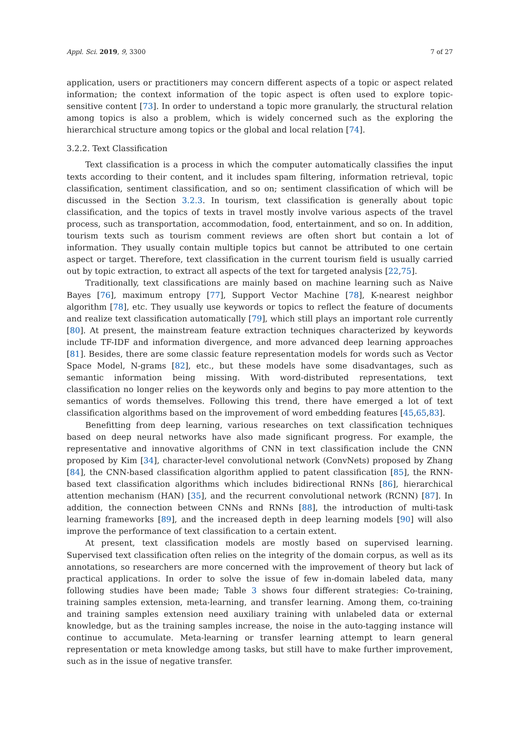Appl. Sci. 2019, 9, 3300 7 of 27
application, users or practitioners may concern different aspects of a topic or aspect related information; the context information of the topic aspect is often used to explore topic-sensitive content [73]. In order to understand a topic more granularly, the structural relation among topics is also a problem, which is widely concerned such as the exploring the hierarchical structure among topics or the global and local relation [74].
3.2.2. Text Classification
Text classification is a process in which the computer automatically classifies the input texts according to their content, and it includes spam filtering, information retrieval, topic classification, sentiment classification, and so on; sentiment classification of which will be discussed in the Section 3.2.3. In tourism, text classification is generally about topic classification, and the topics of texts in travel mostly involve various aspects of the travel process, such as transportation, accommodation, food, entertainment, and so on. In addition, tourism texts such as tourism comment reviews are often short but contain a lot of information. They usually contain multiple topics but cannot be attributed to one certain aspect or target. Therefore, text classification in the current tourism field is usually carried out by topic extraction, to extract all aspects of the text for targeted analysis [22,75].
Traditionally, text classifications are mainly based on machine learning such as Naive Bayes [76], maximum entropy [77], Support Vector Machine [78], K-nearest neighbor algorithm [78], etc. They usually use keywords or topics to reflect the feature of documents and realize text classification automatically [79], which still plays an important role currently [80]. At present, the mainstream feature extraction techniques characterized by keywords include TF-IDF and information divergence, and more advanced deep learning approaches [81]. Besides, there are some classic feature representation models for words such as Vector Space Model, N-grams [82], etc., but these models have some disadvantages, such as semantic information being missing. With word-distributed representations, text classification no longer relies on the keywords only and begins to pay more attention to the semantics of words themselves. Following this trend, there have emerged a lot of text classification algorithms based on the improvement of word embedding features [45,65,83].
Benefitting from deep learning, various researches on text classification techniques based on deep neural networks have also made significant progress. For example, the representative and innovative algorithms of CNN in text classification include the CNN proposed by Kim [34], character-level convolutional network (ConvNets) proposed by Zhang [84], the CNN-based classification algorithm applied to patent classification [85], the RNN-based text classification algorithms which includes bidirectional RNNs [86], hierarchical attention mechanism (HAN) [35], and the recurrent convolutional network (RCNN) [87]. In addition, the connection between CNNs and RNNs [88], the introduction of multi-task learning frameworks [89], and the increased depth in deep learning models [90] will also improve the performance of text classification to a certain extent.
At present, text classification models are mostly based on supervised learning. Supervised text classification often relies on the integrity of the domain corpus, as well as its annotations, so researchers are more concerned with the improvement of theory but lack of practical applications. In order to solve the issue of few in-domain labeled data, many following studies have been made; Table 3 shows four different strategies: Co-training, training samples extension, meta-learning, and transfer learning. Among them, co-training and training samples extension need auxiliary training with unlabeled data or external knowledge, but as the training samples increase, the noise in the auto-tagging instance will continue to accumulate. Meta-learning or transfer learning attempt to learn general representation or meta knowledge among tasks, but still have to make further improvement, such as in the issue of negative transfer.